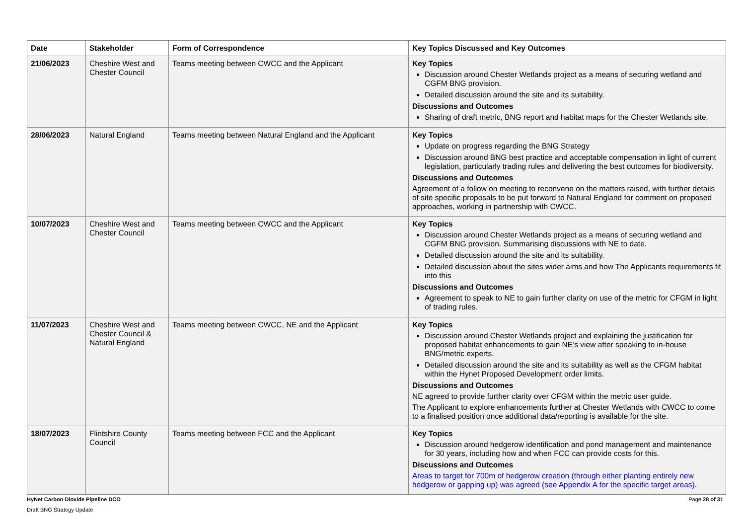| Date | Stakeholder | Form of Correspondence | Key Topics Discussed and Key Outcomes |
| --- | --- | --- | --- |
| 21/06/2023 | Cheshire West and Chester Council | Teams meeting between CWCC and the Applicant | Key Topics Discussion around Chester Wetlands project as a means of securing wetland and CGFM BNG provision. Detailed discussion around the site and its suitability. Discussions and Outcomes Sharing of draft metric, BNG report and habitat maps for the Chester Wetlands site. |
| 28/06/2023 | Natural England | Teams meeting between Natural England and the Applicant | Key Topics Update on progress regarding the BNG Strategy Discussion around BNG best practice and acceptable compensation in light of current legislation, particularly trading rules and delivering the best outcomes for biodiversity. Discussions and Outcomes Agreement of a follow on meeting to reconvene on the matters raised, with further details of site specific proposals to be put forward to Natural England for comment on proposed approaches, working in partnership with CWCC. |
| 10/07/2023 | Cheshire West and Chester Council | Teams meeting between CWCC and the Applicant | Key Topics Discussion around Chester Wetlands project as a means of securing wetland and CGFM BNG provision. Summarising discussions with NE to date. Detailed discussion around the site and its suitability. Detailed discussion about the sites wider aims and how The Applicants requirements fit into this Discussions and Outcomes Agreement to speak to NE to gain further clarity on use of the metric for CFGM in light of trading rules. |
| 11/07/2023 | Cheshire West and Chester Council & Natural England | Teams meeting between CWCC, NE and the Applicant | Key Topics Discussion around Chester Wetlands project and explaining the justification for proposed habitat enhancements to gain NE’s view after speaking to in-house BNG/metric experts. Detailed discussion around the site and its suitability as well as the CFGM habitat within the Hynet Proposed Development order limits. Discussions and Outcomes NE agreed to provide further clarity over CFGM within the metric user guide. The Applicant to explore enhancements further at Chester Wetlands with CWCC to come to a finalised position once additional data/reporting is available for the site. |
| 18/07/2023 | Flintshire County Council | Teams meeting between FCC and the Applicant | Key Topics Discussion around hedgerow identification and pond management and maintenance for 30 years, including how and when FCC can provide costs for this. Discussions and Outcomes Areas to target for 700m of hedgerow creation (through either planting entirely new hedgerow or gapping up) was agreed (see Appendix A for the specific target areas). |
HyNet Carbon Dioxide Pipeline DCO
Draft BNG Strategy Update
Page 28 of 31